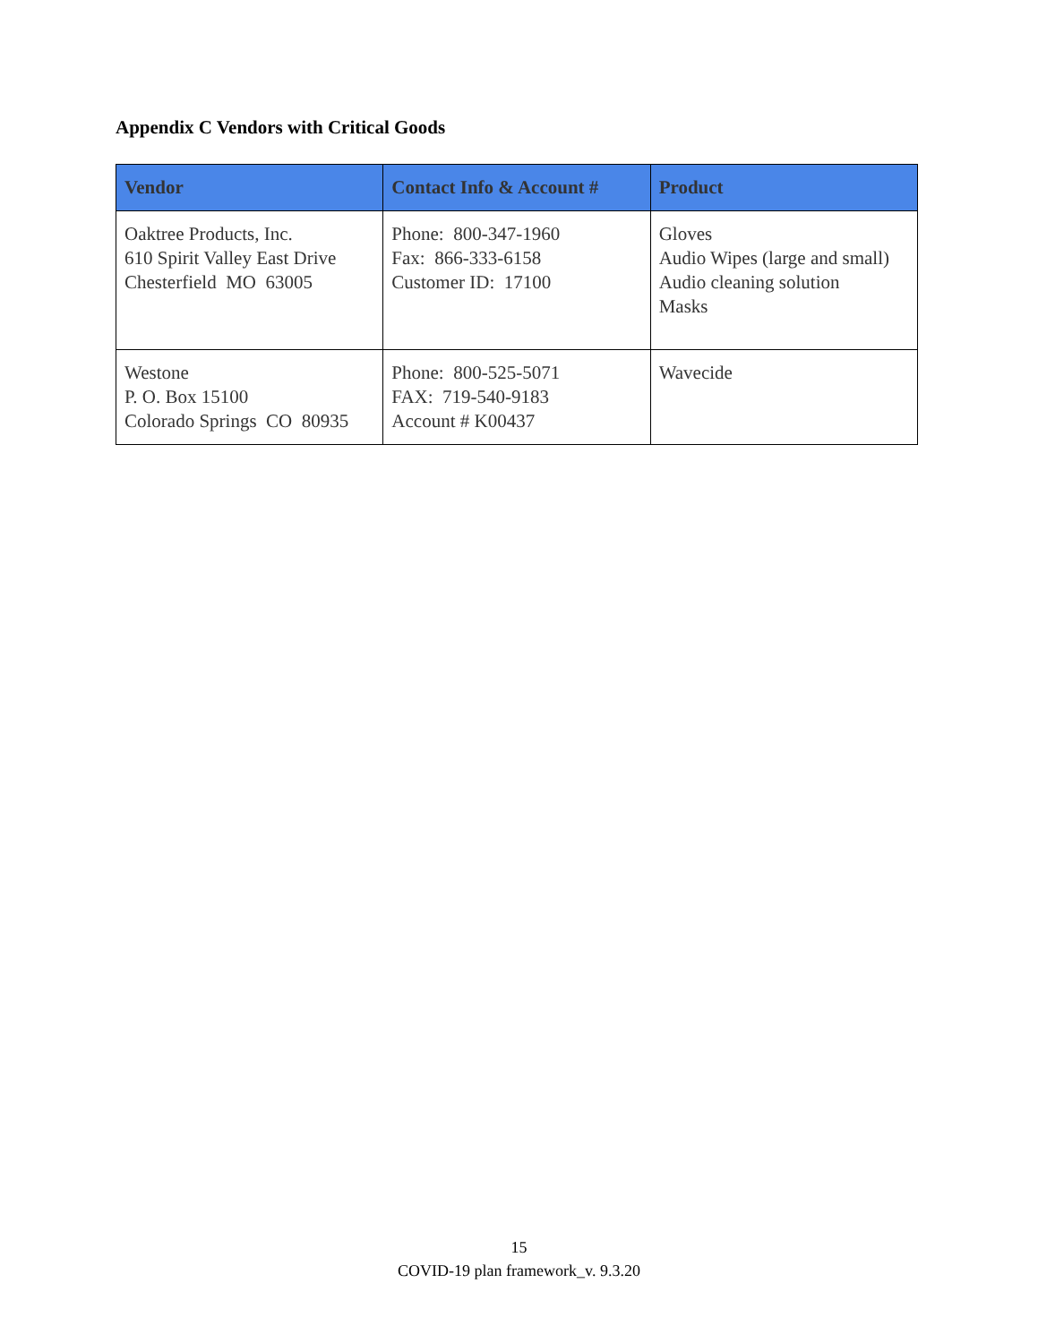Appendix C Vendors with Critical Goods
| Vendor | Contact Info & Account # | Product |
| --- | --- | --- |
| Oaktree Products, Inc. 610 Spirit Valley East Drive Chesterfield MO 63005 | Phone: 800-347-1960 Fax: 866-333-6158 Customer ID: 17100 | Gloves Audio Wipes (large and small) Audio cleaning solution Masks |
| Westone P. O. Box 15100 Colorado Springs CO 80935 | Phone: 800-525-5071 FAX: 719-540-9183 Account # K00437 | Wavecide |
15
COVID-19 plan framework_v. 9.3.20